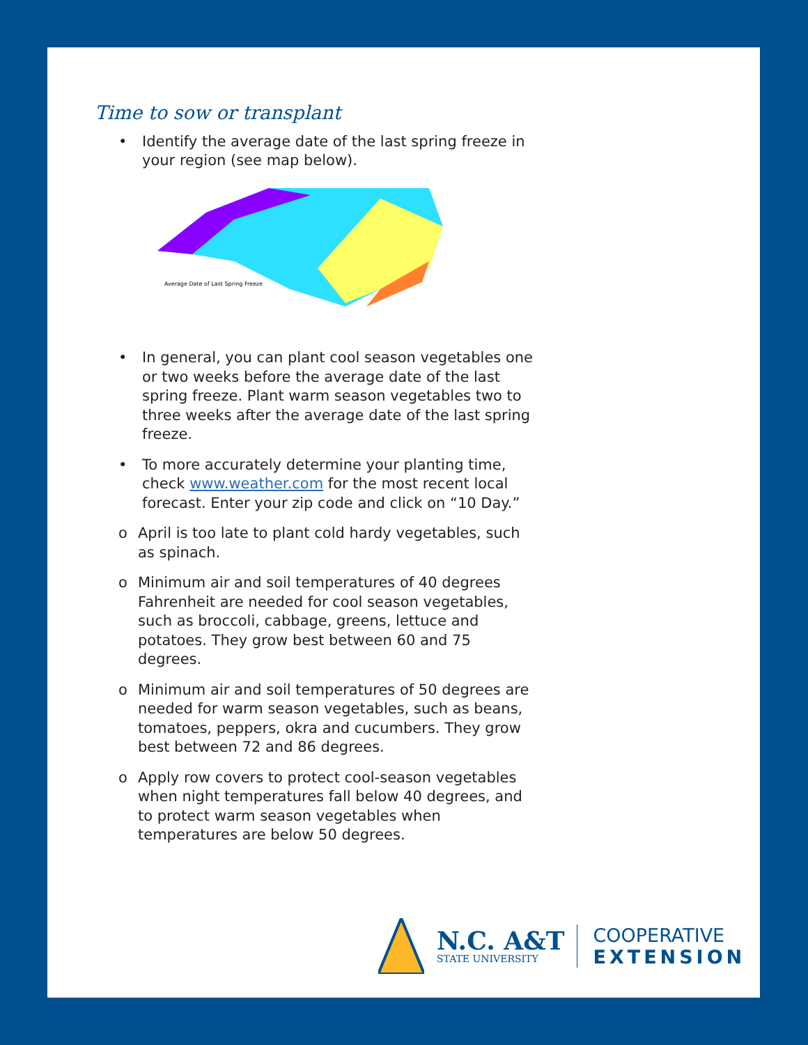Time to sow or transplant
• Identify the average date of the last spring freeze in your region (see map below).
Average Date of Last Spring Freeze
• In general, you can plant cool season vegetables one or two weeks before the average date of the last spring freeze. Plant warm season vegetables two to three weeks after the average date of the last spring freeze.
• To more accurately determine your planting time, check www.weather.com for the most recent local forecast. Enter your zip code and click on “10 Day.”
o April is too late to plant cold hardy vegetables, such as spinach.
o Minimum air and soil temperatures of 40 degrees Fahrenheit are needed for cool season vegetables, such as broccoli, cabbage, greens, lettuce and potatoes. They grow best between 60 and 75 degrees.
o Minimum air and soil temperatures of 50 degrees are needed for warm season vegetables, such as beans, tomatoes, peppers, okra and cucumbers. They grow best between 72 and 86 degrees.
o Apply row covers to protect cool-season vegetables when night temperatures fall below 40 degrees, and to protect warm season vegetables when temperatures are below 50 degrees.
N.C. A&T
STATE UNIVERSITY
COOPERATIVE
EXTENSION